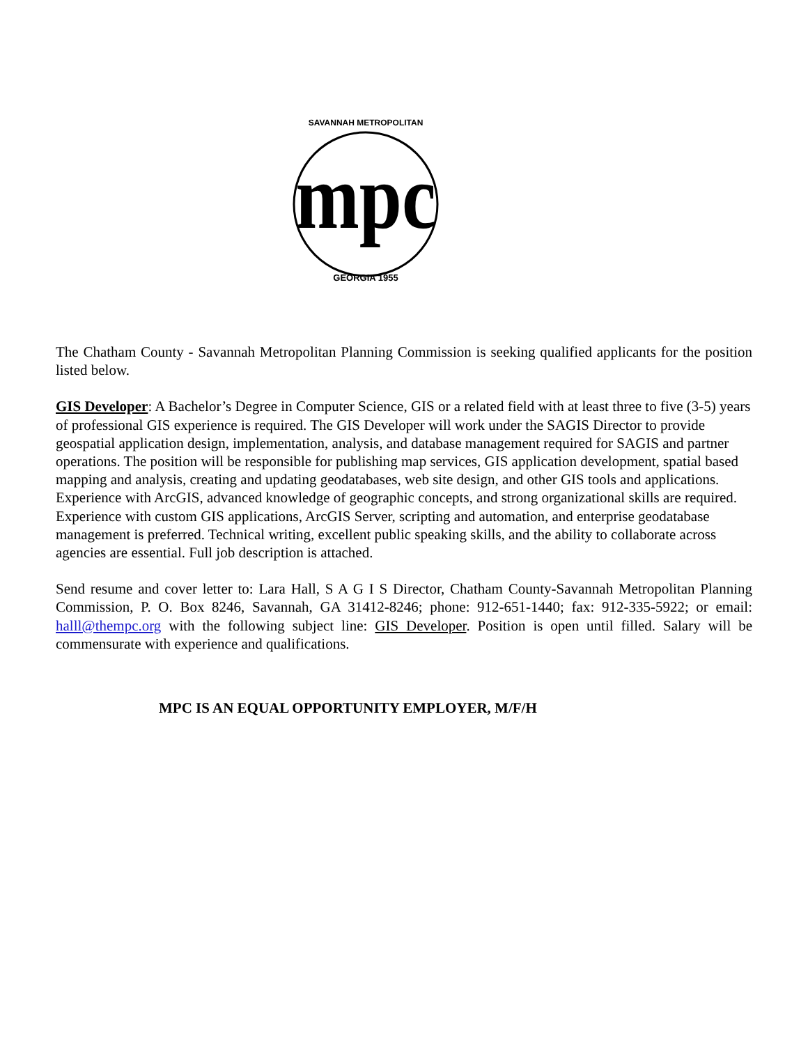mpc
GEORGIA 1955
SAVANNAH METROPOLITAN
The Chatham County - Savannah Metropolitan Planning Commission is seeking qualified applicants for the position listed below.
GIS Developer: A Bachelor’s Degree in Computer Science, GIS or a related field with at least three to five (3-5) years of professional GIS experience is required. The GIS Developer will work under the SAGIS Director to provide geospatial application design, implementation, analysis, and database management required for SAGIS and partner operations. The position will be responsible for publishing map services, GIS application development, spatial based mapping and analysis, creating and updating geodatabases, web site design, and other GIS tools and applications. Experience with ArcGIS, advanced knowledge of geographic concepts, and strong organizational skills are required. Experience with custom GIS applications, ArcGIS Server, scripting and automation, and enterprise geodatabase management is preferred. Technical writing, excellent public speaking skills, and the ability to collaborate across agencies are essential. Full job description is attached.
Send resume and cover letter to: Lara Hall, S A G I S Director, Chatham County-Savannah Metropolitan Planning Commission, P. O. Box 8246, Savannah, GA 31412-8246; phone: 912-651-1440; fax: 912-335-5922; or email: halll@thempc.org with the following subject line: GIS Developer. Position is open until filled. Salary will be commensurate with experience and qualifications.
MPC IS AN EQUAL OPPORTUNITY EMPLOYER, M/F/H